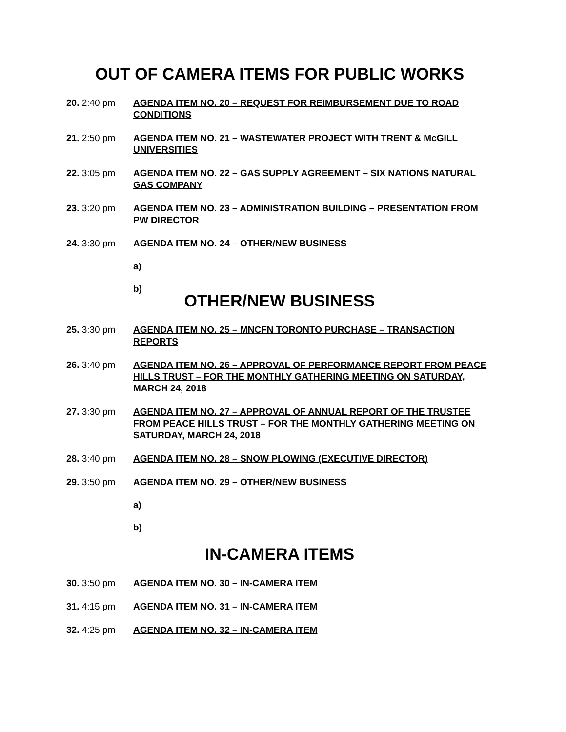OUT OF CAMERA ITEMS FOR PUBLIC WORKS
20. 2:40 pm AGENDA ITEM NO. 20 – REQUEST FOR REIMBURSEMENT DUE TO ROAD CONDITIONS
21. 2:50 pm AGENDA ITEM NO. 21 – WASTEWATER PROJECT WITH TRENT & McGILL UNIVERSITIES
22. 3:05 pm AGENDA ITEM NO. 22 – GAS SUPPLY AGREEMENT – SIX NATIONS NATURAL GAS COMPANY
23. 3:20 pm AGENDA ITEM NO. 23 – ADMINISTRATION BUILDING – PRESENTATION FROM PW DIRECTOR
24. 3:30 pm AGENDA ITEM NO. 24 – OTHER/NEW BUSINESS
a)
b)
OTHER/NEW BUSINESS
25. 3:30 pm AGENDA ITEM NO. 25 – MNCFN TORONTO PURCHASE – TRANSACTION REPORTS
26. 3:40 pm AGENDA ITEM NO. 26 – APPROVAL OF PERFORMANCE REPORT FROM PEACE HILLS TRUST – FOR THE MONTHLY GATHERING MEETING ON SATURDAY, MARCH 24, 2018
27. 3:30 pm AGENDA ITEM NO. 27 – APPROVAL OF ANNUAL REPORT OF THE TRUSTEE FROM PEACE HILLS TRUST – FOR THE MONTHLY GATHERING MEETING ON SATURDAY, MARCH 24, 2018
28. 3:40 pm AGENDA ITEM NO. 28 – SNOW PLOWING (EXECUTIVE DIRECTOR)
29. 3:50 pm AGENDA ITEM NO. 29 – OTHER/NEW BUSINESS
a)
b)
IN-CAMERA ITEMS
30. 3:50 pm AGENDA ITEM NO. 30 – IN-CAMERA ITEM
31. 4:15 pm AGENDA ITEM NO. 31 – IN-CAMERA ITEM
32. 4:25 pm AGENDA ITEM NO. 32 – IN-CAMERA ITEM